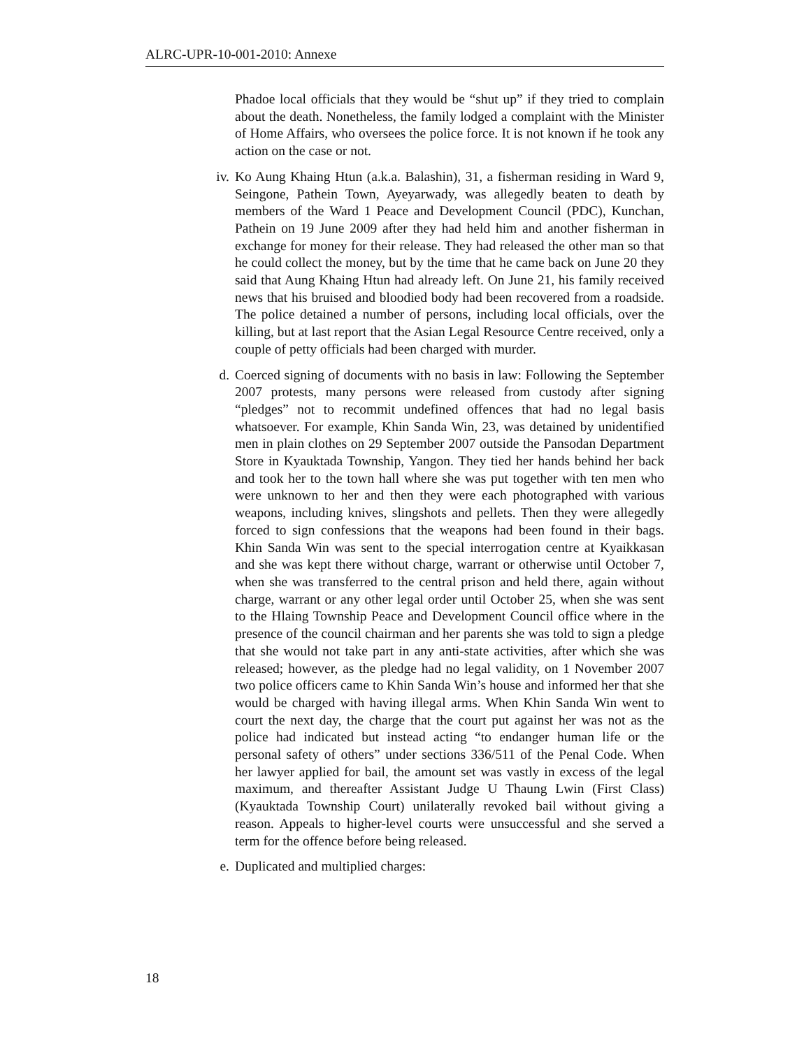ALRC-UPR-10-001-2010: Annexe
Phadoe local officials that they would be “shut up” if they tried to complain about the death. Nonetheless, the family lodged a complaint with the Minister of Home Affairs, who oversees the police force. It is not known if he took any action on the case or not.
iv. Ko Aung Khaing Htun (a.k.a. Balashin), 31, a fisherman residing in Ward 9, Seingone, Pathein Town, Ayeyarwady, was allegedly beaten to death by members of the Ward 1 Peace and Development Council (PDC), Kunchan, Pathein on 19 June 2009 after they had held him and another fisherman in exchange for money for their release. They had released the other man so that he could collect the money, but by the time that he came back on June 20 they said that Aung Khaing Htun had already left. On June 21, his family received news that his bruised and bloodied body had been recovered from a roadside. The police detained a number of persons, including local officials, over the killing, but at last report that the Asian Legal Resource Centre received, only a couple of petty officials had been charged with murder.
d. Coerced signing of documents with no basis in law: Following the September 2007 protests, many persons were released from custody after signing “pledges” not to recommit undefined offences that had no legal basis whatsoever. For example, Khin Sanda Win, 23, was detained by unidentified men in plain clothes on 29 September 2007 outside the Pansodan Department Store in Kyauktada Township, Yangon. They tied her hands behind her back and took her to the town hall where she was put together with ten men who were unknown to her and then they were each photographed with various weapons, including knives, slingshots and pellets. Then they were allegedly forced to sign confessions that the weapons had been found in their bags. Khin Sanda Win was sent to the special interrogation centre at Kyaikkasan and she was kept there without charge, warrant or otherwise until October 7, when she was transferred to the central prison and held there, again without charge, warrant or any other legal order until October 25, when she was sent to the Hlaing Township Peace and Development Council office where in the presence of the council chairman and her parents she was told to sign a pledge that she would not take part in any anti-state activities, after which she was released; however, as the pledge had no legal validity, on 1 November 2007 two police officers came to Khin Sanda Win’s house and informed her that she would be charged with having illegal arms. When Khin Sanda Win went to court the next day, the charge that the court put against her was not as the police had indicated but instead acting “to endanger human life or the personal safety of others” under sections 336/511 of the Penal Code. When her lawyer applied for bail, the amount set was vastly in excess of the legal maximum, and thereafter Assistant Judge U Thaung Lwin (First Class) (Kyauktada Township Court) unilaterally revoked bail without giving a reason. Appeals to higher-level courts were unsuccessful and she served a term for the offence before being released.
e. Duplicated and multiplied charges:
18